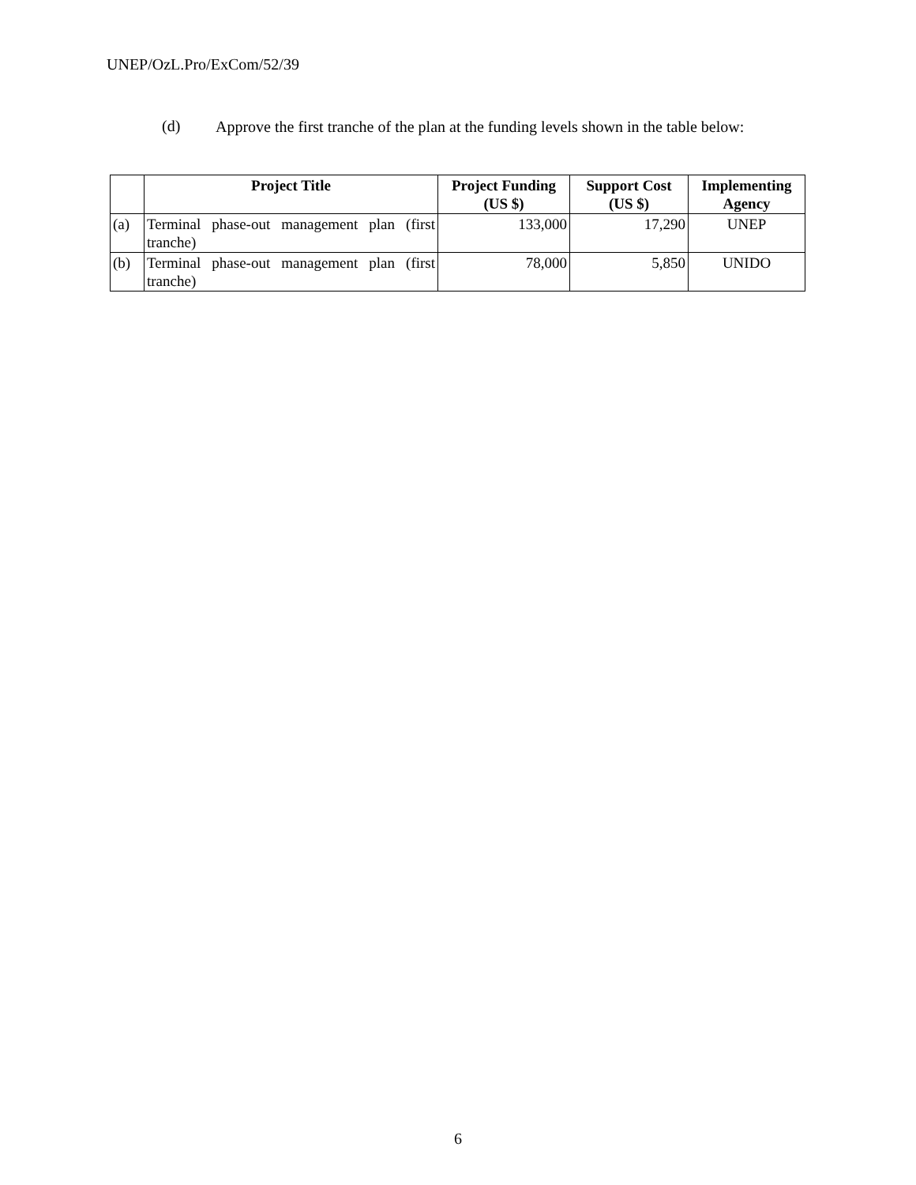UNEP/OzL.Pro/ExCom/52/39
(d)
Approve the first tranche of the plan at the funding levels shown in the table below:
| | Project Title | Project Funding (US $) | Support Cost (US $) | Implementing Agency |
| --- | --- | --- | --- | --- |
| (a) | Terminal phase-out management plan (first tranche) | 133,000 | 17,290 | UNEP |
| (b) | Terminal phase-out management plan (first tranche) | 78,000 | 5,850 | UNIDO |
6